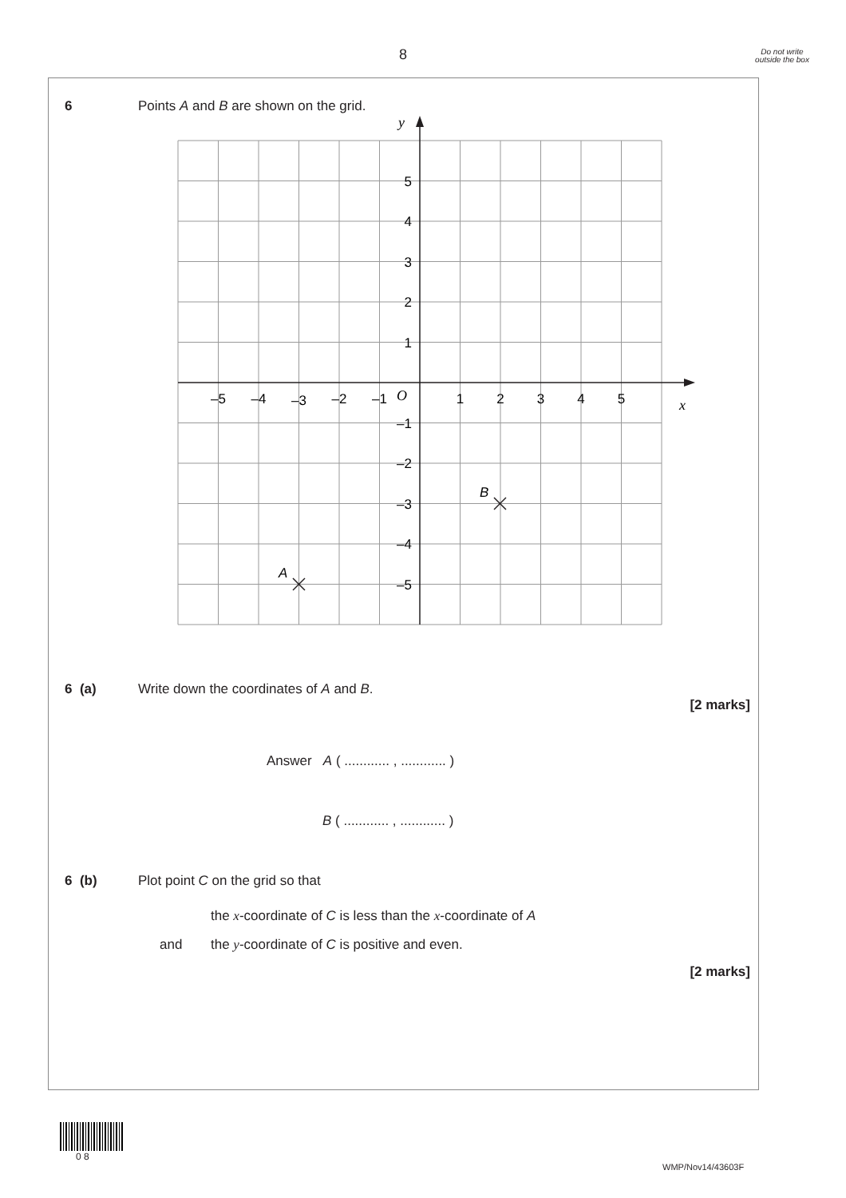8
Do not write outside the box
6 Points A and B are shown on the grid.
y
x
O
5
4
3
2
1
–1
–2
–3
–4
–5
–5
–4
–3
–2
–1
1
2
3
4
5
A
B
6 (a) Write down the coordinates of A and B.
[2 marks]
Answer A ( ............ , ............ )
B ( ............ , ............ )
6 (b) Plot point C on the grid so that
the x-coordinate of C is less than the x-coordinate of A
and the y-coordinate of C is positive and even.
[2 marks]
0 8
WMP/Nov14/43603F